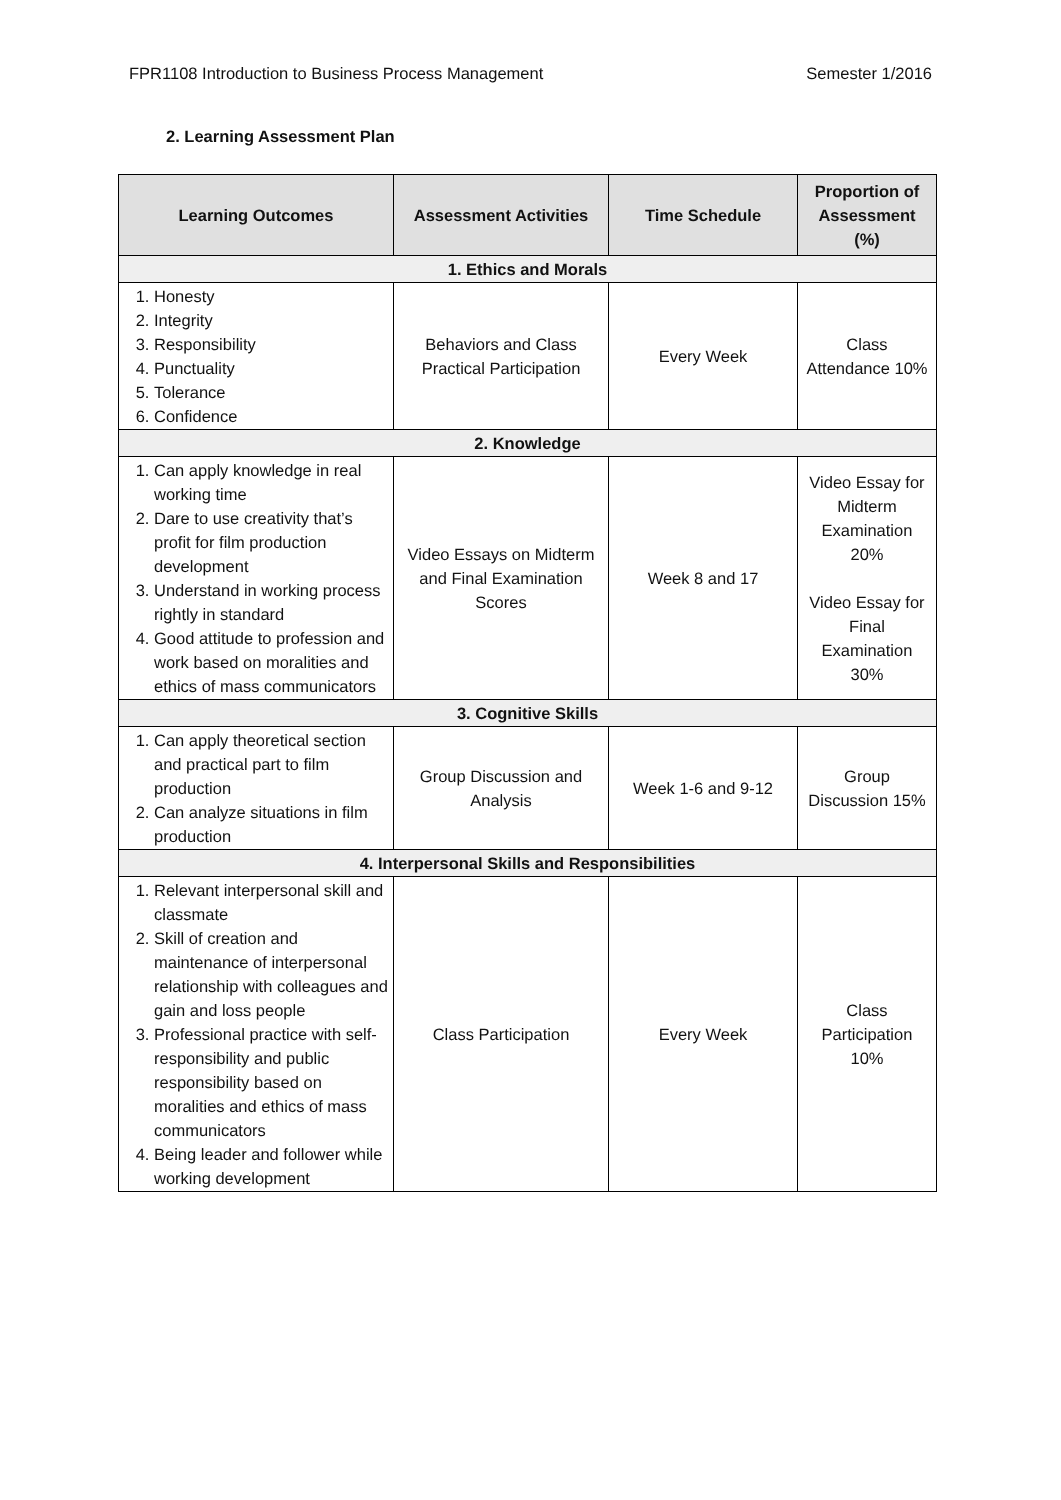FPR1108 Introduction to Business Process Management Semester 1/2016
2. Learning Assessment Plan
| Learning Outcomes | Assessment Activities | Time Schedule | Proportion of Assessment (%) |
| --- | --- | --- | --- |
| 1. Ethics and Morals | | | |
| 1. Honesty 2. Integrity 3. Responsibility 4. Punctuality 5. Tolerance 6. Confidence | Behaviors and Class Practical Participation | Every Week | Class Attendance 10% |
| 2. Knowledge | | | |
| 1. Can apply knowledge in real working time 2. Dare to use creativity that’s profit for film production development 3. Understand in working process rightly in standard 4. Good attitude to profession and work based on moralities and ethics of mass communicators | Video Essays on Midterm and Final Examination Scores | Week 8 and 17 | Video Essay for Midterm Examination 20% Video Essay for Final Examination 30% |
| 3. Cognitive Skills | | | |
| 1. Can apply theoretical section and practical part to film production 2. Can analyze situations in film production | Group Discussion and Analysis | Week 1-6 and 9-12 | Group Discussion 15% |
| 4. Interpersonal Skills and Responsibilities | | | |
| 1. Relevant interpersonal skill and classmate 2. Skill of creation and maintenance of interpersonal relationship with colleagues and gain and loss people 3. Professional practice with self-responsibility and public responsibility based on moralities and ethics of mass communicators 4. Being leader and follower while working development | Class Participation | Every Week | Class Participation 10% |